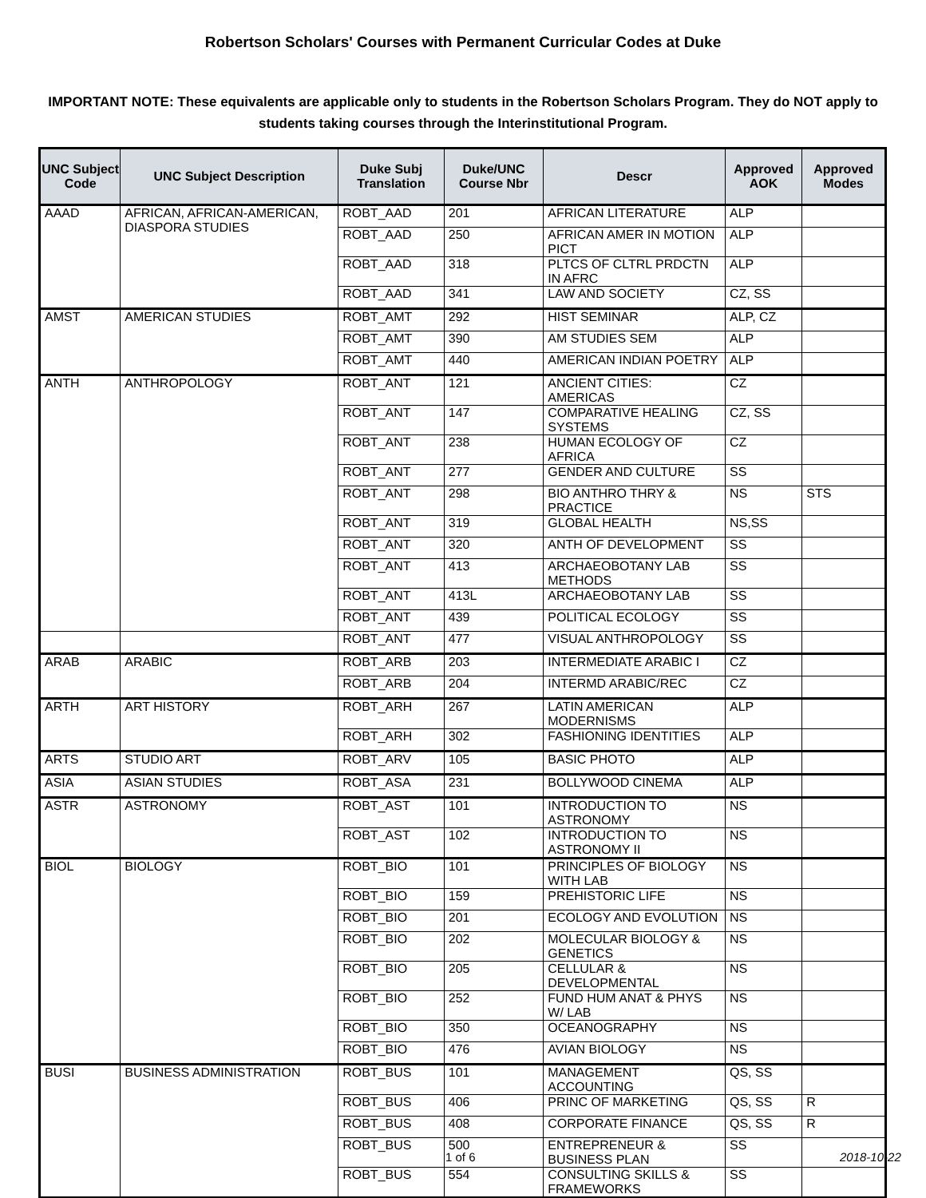Robertson Scholars' Courses with Permanent Curricular Codes at Duke
IMPORTANT NOTE: These equivalents are applicable only to students in the Robertson Scholars Program. They do NOT apply to students taking courses through the Interinstitutional Program.
| UNC Subject Code | UNC Subject Description | Duke Subj Translation | Duke/UNC Course Nbr | Descr | Approved AOK | Approved Modes |
| --- | --- | --- | --- | --- | --- | --- |
| AAAD | AFRICAN, AFRICAN-AMERICAN, DIASPORA STUDIES | ROBT_AAD | 201 | AFRICAN LITERATURE | ALP | |
| | | ROBT_AAD | 250 | AFRICAN AMER IN MOTION PICT | ALP | |
| | | ROBT_AAD | 318 | PLTCS OF CLTRL PRDCTN IN AFRC | ALP | |
| | | ROBT_AAD | 341 | LAW AND SOCIETY | CZ, SS | |
| AMST | AMERICAN STUDIES | ROBT_AMT | 292 | HIST SEMINAR | ALP, CZ | |
| | | ROBT_AMT | 390 | AM STUDIES SEM | ALP | |
| | | ROBT_AMT | 440 | AMERICAN INDIAN POETRY | ALP | |
| ANTH | ANTHROPOLOGY | ROBT_ANT | 121 | ANCIENT CITIES: AMERICAS | CZ | |
| | | ROBT_ANT | 147 | COMPARATIVE HEALING SYSTEMS | CZ, SS | |
| | | ROBT_ANT | 238 | HUMAN ECOLOGY OF AFRICA | CZ | |
| | | ROBT_ANT | 277 | GENDER AND CULTURE | SS | |
| | | ROBT_ANT | 298 | BIO ANTHRO THRY & PRACTICE | NS | STS |
| | | ROBT_ANT | 319 | GLOBAL HEALTH | NS,SS | |
| | | ROBT_ANT | 320 | ANTH OF DEVELOPMENT | SS | |
| | | ROBT_ANT | 413 | ARCHAEOBOTANY LAB METHODS | SS | |
| | | ROBT_ANT | 413L | ARCHAEOBOTANY LAB | SS | |
| | | ROBT_ANT | 439 | POLITICAL ECOLOGY | SS | |
| | | ROBT_ANT | 477 | VISUAL ANTHROPOLOGY | SS | |
| ARAB | ARABIC | ROBT_ARB | 203 | INTERMEDIATE ARABIC I | CZ | |
| | | ROBT_ARB | 204 | INTERMD ARABIC/REC | CZ | |
| ARTH | ART HISTORY | ROBT_ARH | 267 | LATIN AMERICAN MODERNISMS | ALP | |
| | | ROBT_ARH | 302 | FASHIONING IDENTITIES | ALP | |
| ARTS | STUDIO ART | ROBT_ARV | 105 | BASIC PHOTO | ALP | |
| ASIA | ASIAN STUDIES | ROBT_ASA | 231 | BOLLYWOOD CINEMA | ALP | |
| ASTR | ASTRONOMY | ROBT_AST | 101 | INTRODUCTION TO ASTRONOMY | NS | |
| | | ROBT_AST | 102 | INTRODUCTION TO ASTRONOMY II | NS | |
| BIOL | BIOLOGY | ROBT_BIO | 101 | PRINCIPLES OF BIOLOGY WITH LAB | NS | |
| | | ROBT_BIO | 159 | PREHISTORIC LIFE | NS | |
| | | ROBT_BIO | 201 | ECOLOGY AND EVOLUTION | NS | |
| | | ROBT_BIO | 202 | MOLECULAR BIOLOGY & GENETICS | NS | |
| | | ROBT_BIO | 205 | CELLULAR & DEVELOPMENTAL | NS | |
| | | ROBT_BIO | 252 | FUND HUM ANAT & PHYS W/ LAB | NS | |
| | | ROBT_BIO | 350 | OCEANOGRAPHY | NS | |
| | | ROBT_BIO | 476 | AVIAN BIOLOGY | NS | |
| BUSI | BUSINESS ADMINISTRATION | ROBT_BUS | 101 | MANAGEMENT ACCOUNTING | QS, SS | |
| | | ROBT_BUS | 406 | PRINC OF MARKETING | QS, SS | R |
| | | ROBT_BUS | 408 | CORPORATE FINANCE | QS, SS | R |
| | | ROBT_BUS | 500 | ENTREPRENEUR & BUSINESS PLAN | SS | |
| | | ROBT_BUS | 554 | CONSULTING SKILLS & FRAMEWORKS | SS | |
1 of 6 2018-10-22